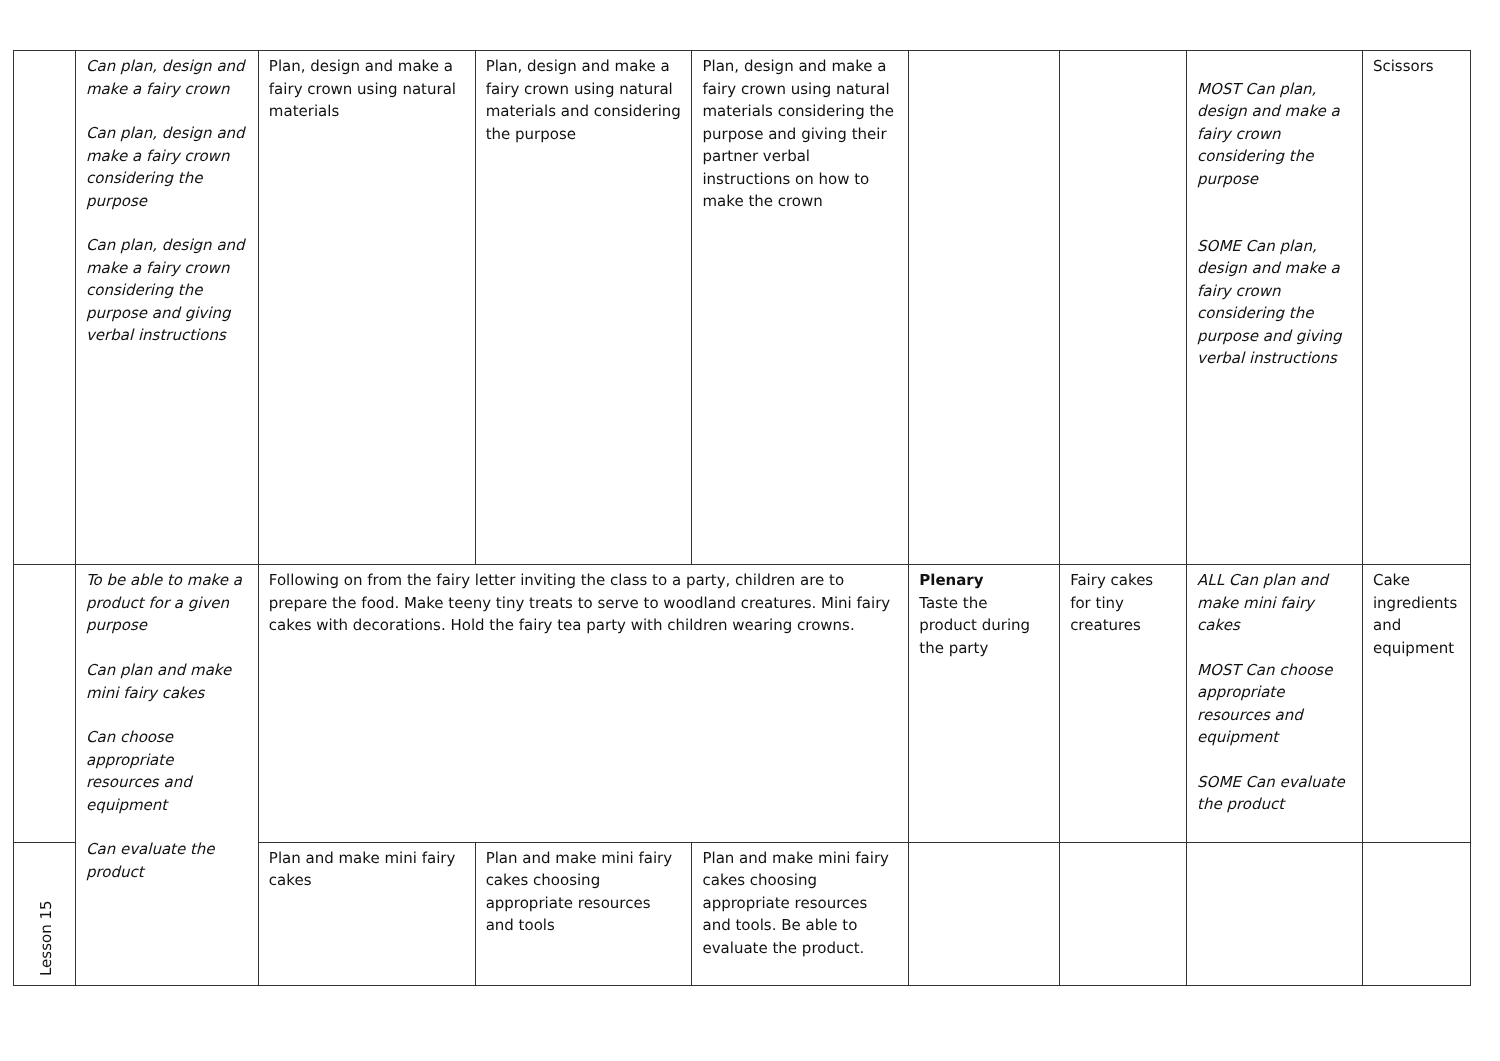| | Can plan, design and make a fairy crown Can plan, design and make a fairy crown considering the purpose Can plan, design and make a fairy crown considering the purpose and giving verbal instructions | Plan, design and make a fairy crown using natural materials | Plan, design and make a fairy crown using natural materials and considering the purpose | Plan, design and make a fairy crown using natural materials considering the purpose and giving their partner verbal instructions on how to make the crown | | | MOST Can plan, design and make a fairy crown considering the purpose SOME Can plan, design and make a fairy crown considering the purpose and giving verbal instructions | Scissors |
| | To be able to make a product for a given purpose Can plan and make mini fairy cakes Can choose appropriate resources and equipment Can evaluate the product | Following on from the fairy letter inviting the class to a party, children are to prepare the food. Make teeny tiny treats to serve to woodland creatures. Mini fairy cakes with decorations. Hold the fairy tea party with children wearing crowns. | | | Plenary Taste the product during the party | Fairy cakes for tiny creatures | ALL Can plan and make mini fairy cakes MOST Can choose appropriate resources and equipment SOME Can evaluate the product | Cake ingredients and equipment |
| Lesson 15 | | Plan and make mini fairy cakes | Plan and make mini fairy cakes choosing appropriate resources and tools | Plan and make mini fairy cakes choosing appropriate resources and tools. Be able to evaluate the product. | | | | |